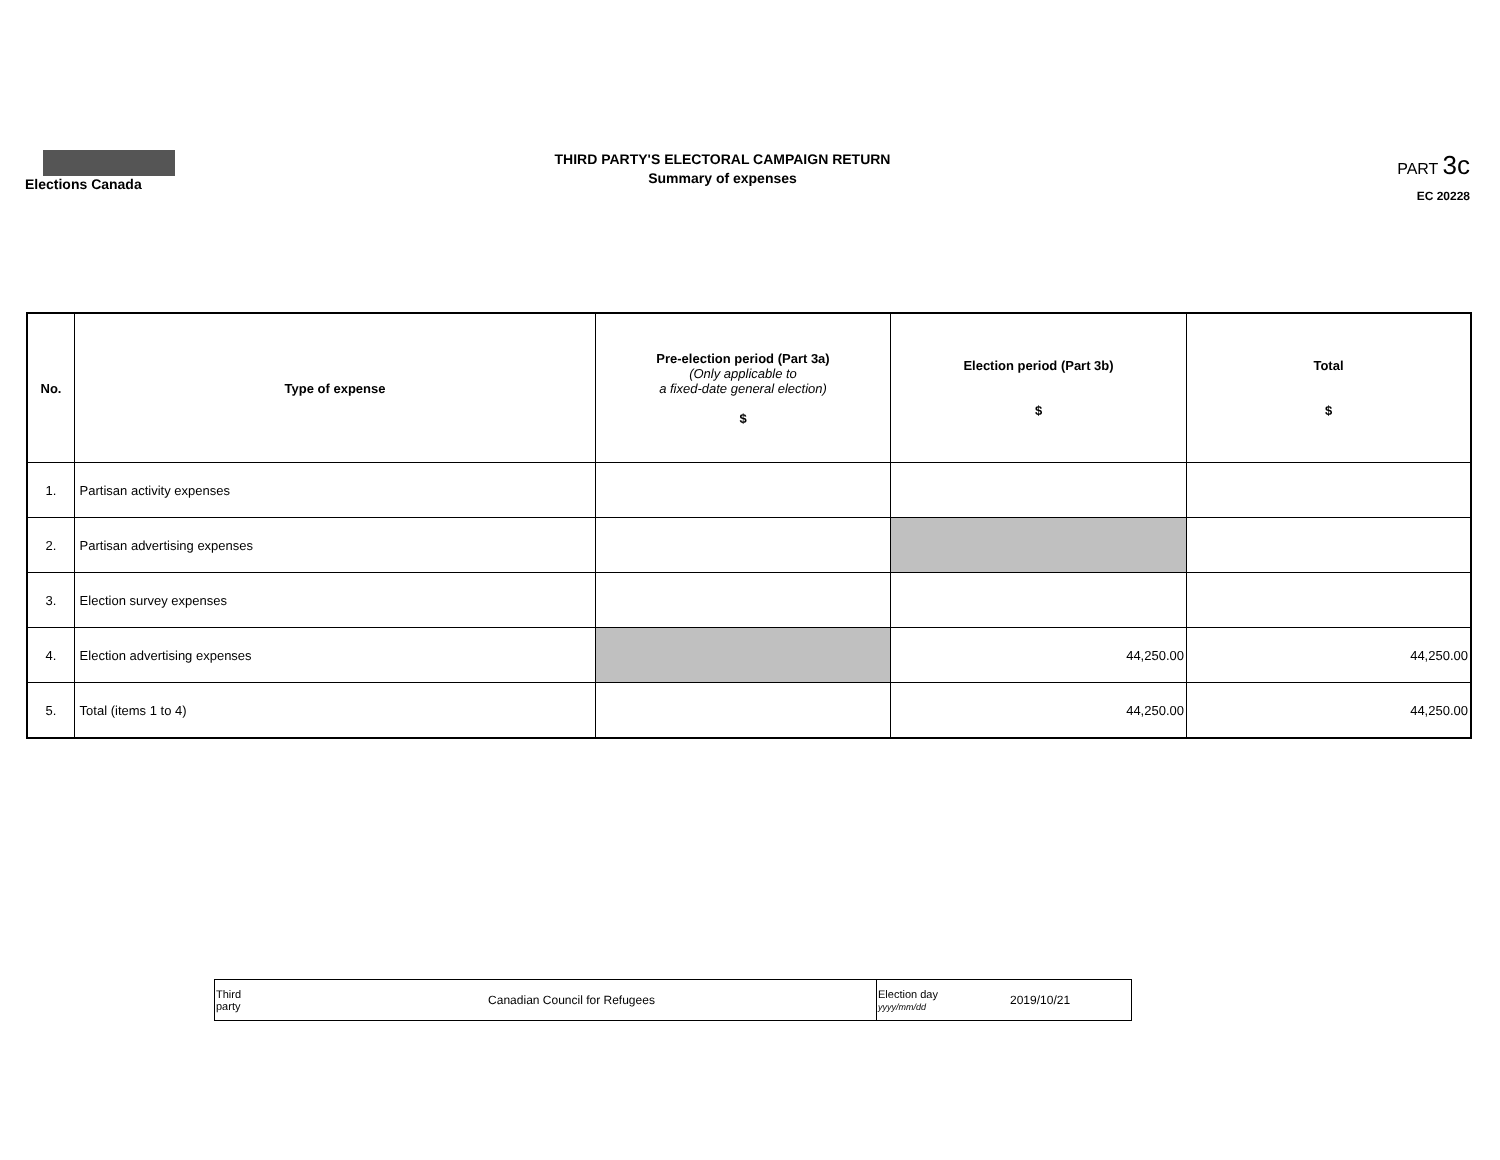Elections Canada
THIRD PARTY'S ELECTORAL CAMPAIGN RETURN
Summary of expenses
PART 3c
EC 20228
| No. | Type of expense | Pre-election period (Part 3a) (Only applicable to a fixed-date general election) $ | Election period (Part 3b) $ | Total $ |
| --- | --- | --- | --- | --- |
| 1. | Partisan activity expenses | | | |
| 2. | Partisan advertising expenses | | | |
| 3. | Election survey expenses | | | |
| 4. | Election advertising expenses | | 44,250.00 | 44,250.00 |
| 5. | Total (items 1 to 4) | | 44,250.00 | 44,250.00 |
| Third party | Canadian Council for Refugees | Election day yyyy/mm/dd | 2019/10/21 |